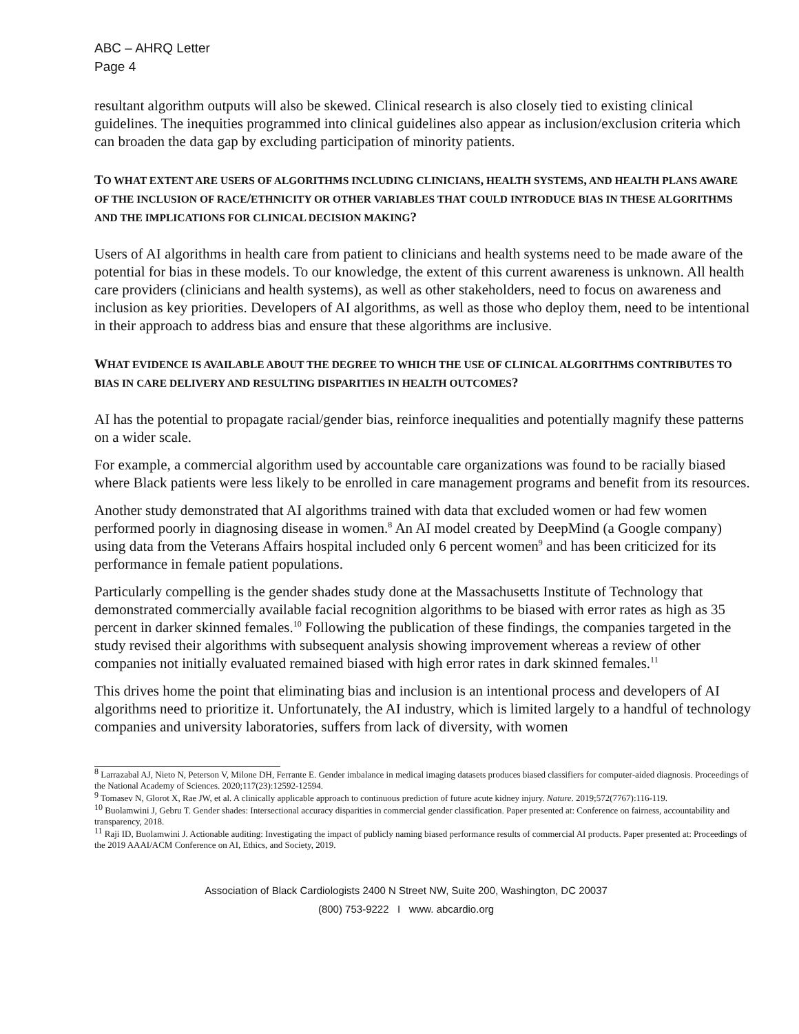ABC – AHRQ Letter
Page 4
resultant algorithm outputs will also be skewed. Clinical research is also closely tied to existing clinical guidelines. The inequities programmed into clinical guidelines also appear as inclusion/exclusion criteria which can broaden the data gap by excluding participation of minority patients.
TO WHAT EXTENT ARE USERS OF ALGORITHMS INCLUDING CLINICIANS, HEALTH SYSTEMS, AND HEALTH PLANS AWARE OF THE INCLUSION OF RACE/ETHNICITY OR OTHER VARIABLES THAT COULD INTRODUCE BIAS IN THESE ALGORITHMS AND THE IMPLICATIONS FOR CLINICAL DECISION MAKING?
Users of AI algorithms in health care from patient to clinicians and health systems need to be made aware of the potential for bias in these models. To our knowledge, the extent of this current awareness is unknown. All health care providers (clinicians and health systems), as well as other stakeholders, need to focus on awareness and inclusion as key priorities. Developers of AI algorithms, as well as those who deploy them, need to be intentional in their approach to address bias and ensure that these algorithms are inclusive.
WHAT EVIDENCE IS AVAILABLE ABOUT THE DEGREE TO WHICH THE USE OF CLINICAL ALGORITHMS CONTRIBUTES TO BIAS IN CARE DELIVERY AND RESULTING DISPARITIES IN HEALTH OUTCOMES?
AI has the potential to propagate racial/gender bias, reinforce inequalities and potentially magnify these patterns on a wider scale.
For example, a commercial algorithm used by accountable care organizations was found to be racially biased where Black patients were less likely to be enrolled in care management programs and benefit from its resources.
Another study demonstrated that AI algorithms trained with data that excluded women or had few women performed poorly in diagnosing disease in women.<sup>8</sup> An AI model created by DeepMind (a Google company) using data from the Veterans Affairs hospital included only 6 percent women<sup>9</sup> and has been criticized for its performance in female patient populations.
Particularly compelling is the gender shades study done at the Massachusetts Institute of Technology that demonstrated commercially available facial recognition algorithms to be biased with error rates as high as 35 percent in darker skinned females.<sup>10</sup> Following the publication of these findings, the companies targeted in the study revised their algorithms with subsequent analysis showing improvement whereas a review of other companies not initially evaluated remained biased with high error rates in dark skinned females.<sup>11</sup>
This drives home the point that eliminating bias and inclusion is an intentional process and developers of AI algorithms need to prioritize it. Unfortunately, the AI industry, which is limited largely to a handful of technology companies and university laboratories, suffers from lack of diversity, with women
<sup>8</sup> Larrazabal AJ, Nieto N, Peterson V, Milone DH, Ferrante E. Gender imbalance in medical imaging datasets produces biased classifiers for computer-aided diagnosis. Proceedings of the National Academy of Sciences. 2020;117(23):12592-12594.
<sup>9</sup> Tomasev N, Glorot X, Rae JW, et al. A clinically applicable approach to continuous prediction of future acute kidney injury. Nature. 2019;572(7767):116-119.
<sup>10</sup> Buolamwini J, Gebru T. Gender shades: Intersectional accuracy disparities in commercial gender classification. Paper presented at: Conference on fairness, accountability and transparency, 2018.
<sup>11</sup> Raji ID, Buolamwini J. Actionable auditing: Investigating the impact of publicly naming biased performance results of commercial AI products. Paper presented at: Proceedings of the 2019 AAAI/ACM Conference on AI, Ethics, and Society, 2019.
Association of Black Cardiologists 2400 N Street NW, Suite 200, Washington, DC 20037
(800) 753-9222 I www. abcardio.org